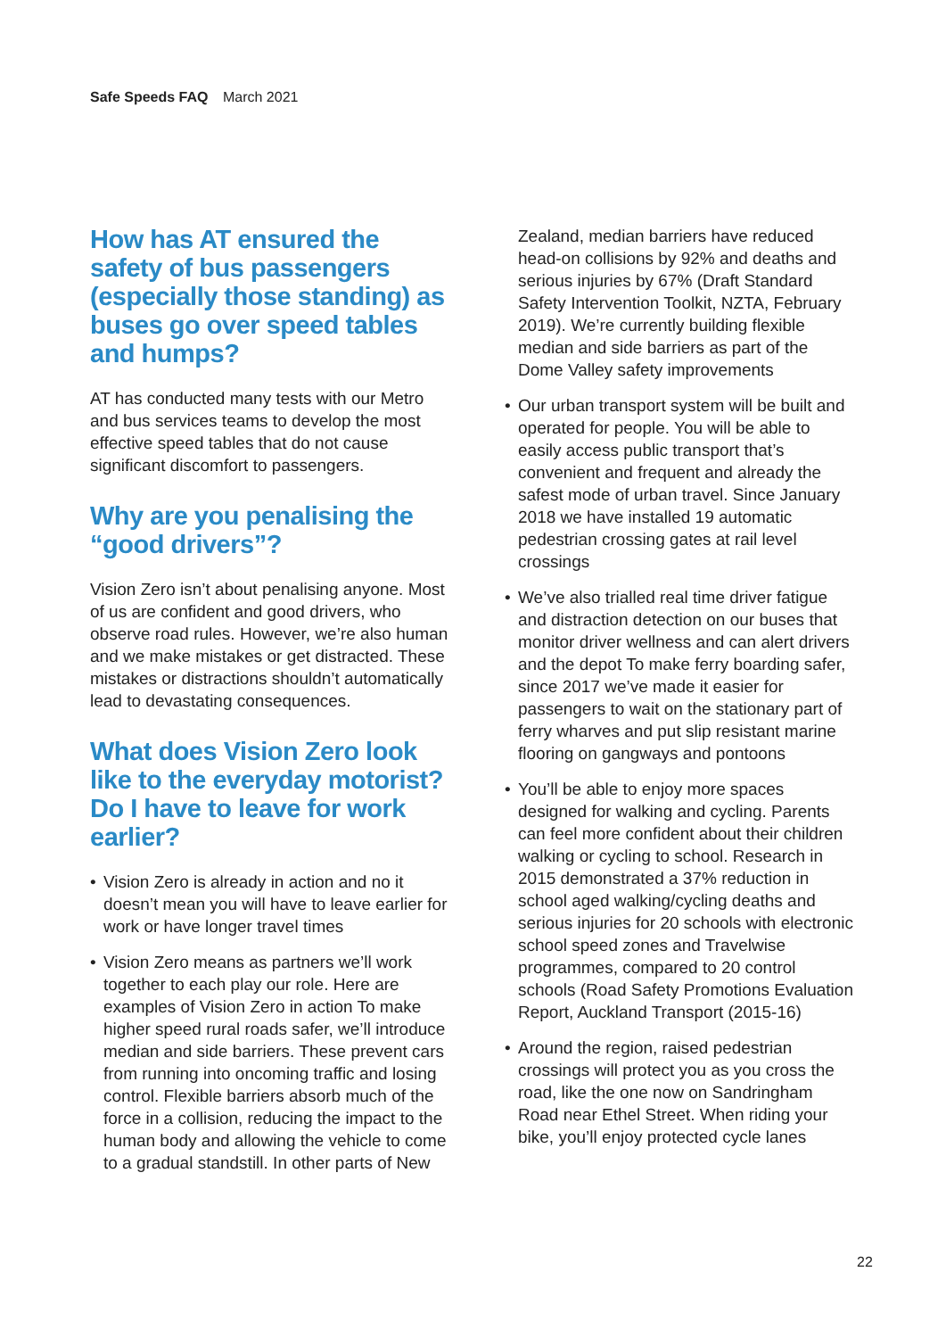Safe Speeds FAQ March 2021
How has AT ensured the safety of bus passengers (especially those standing) as buses go over speed tables and humps?
AT has conducted many tests with our Metro and bus services teams to develop the most effective speed tables that do not cause significant discomfort to passengers.
Why are you penalising the “good drivers”?
Vision Zero isn’t about penalising anyone. Most of us are confident and good drivers, who observe road rules. However, we’re also human and we make mistakes or get distracted. These mistakes or distractions shouldn’t automatically lead to devastating consequences.
What does Vision Zero look like to the everyday motorist? Do I have to leave for work earlier?
• Vision Zero is already in action and no it doesn’t mean you will have to leave earlier for work or have longer travel times
• Vision Zero means as partners we’ll work together to each play our role. Here are examples of Vision Zero in action To make higher speed rural roads safer, we’ll introduce median and side barriers. These prevent cars from running into oncoming traffic and losing control. Flexible barriers absorb much of the force in a collision, reducing the impact to the human body and allowing the vehicle to come to a gradual standstill. In other parts of New
Zealand, median barriers have reduced head-on collisions by 92% and deaths and serious injuries by 67% (Draft Standard Safety Intervention Toolkit, NZTA, February 2019). We’re currently building flexible median and side barriers as part of the Dome Valley safety improvements
• Our urban transport system will be built and operated for people. You will be able to easily access public transport that’s convenient and frequent and already the safest mode of urban travel. Since January 2018 we have installed 19 automatic pedestrian crossing gates at rail level crossings
• We’ve also trialled real time driver fatigue and distraction detection on our buses that monitor driver wellness and can alert drivers and the depot To make ferry boarding safer, since 2017 we’ve made it easier for passengers to wait on the stationary part of ferry wharves and put slip resistant marine flooring on gangways and pontoons
• You’ll be able to enjoy more spaces designed for walking and cycling. Parents can feel more confident about their children walking or cycling to school. Research in 2015 demonstrated a 37% reduction in school aged walking/cycling deaths and serious injuries for 20 schools with electronic school speed zones and Travelwise programmes, compared to 20 control schools (Road Safety Promotions Evaluation Report, Auckland Transport (2015-16)
• Around the region, raised pedestrian crossings will protect you as you cross the road, like the one now on Sandringham Road near Ethel Street. When riding your bike, you’ll enjoy protected cycle lanes
22